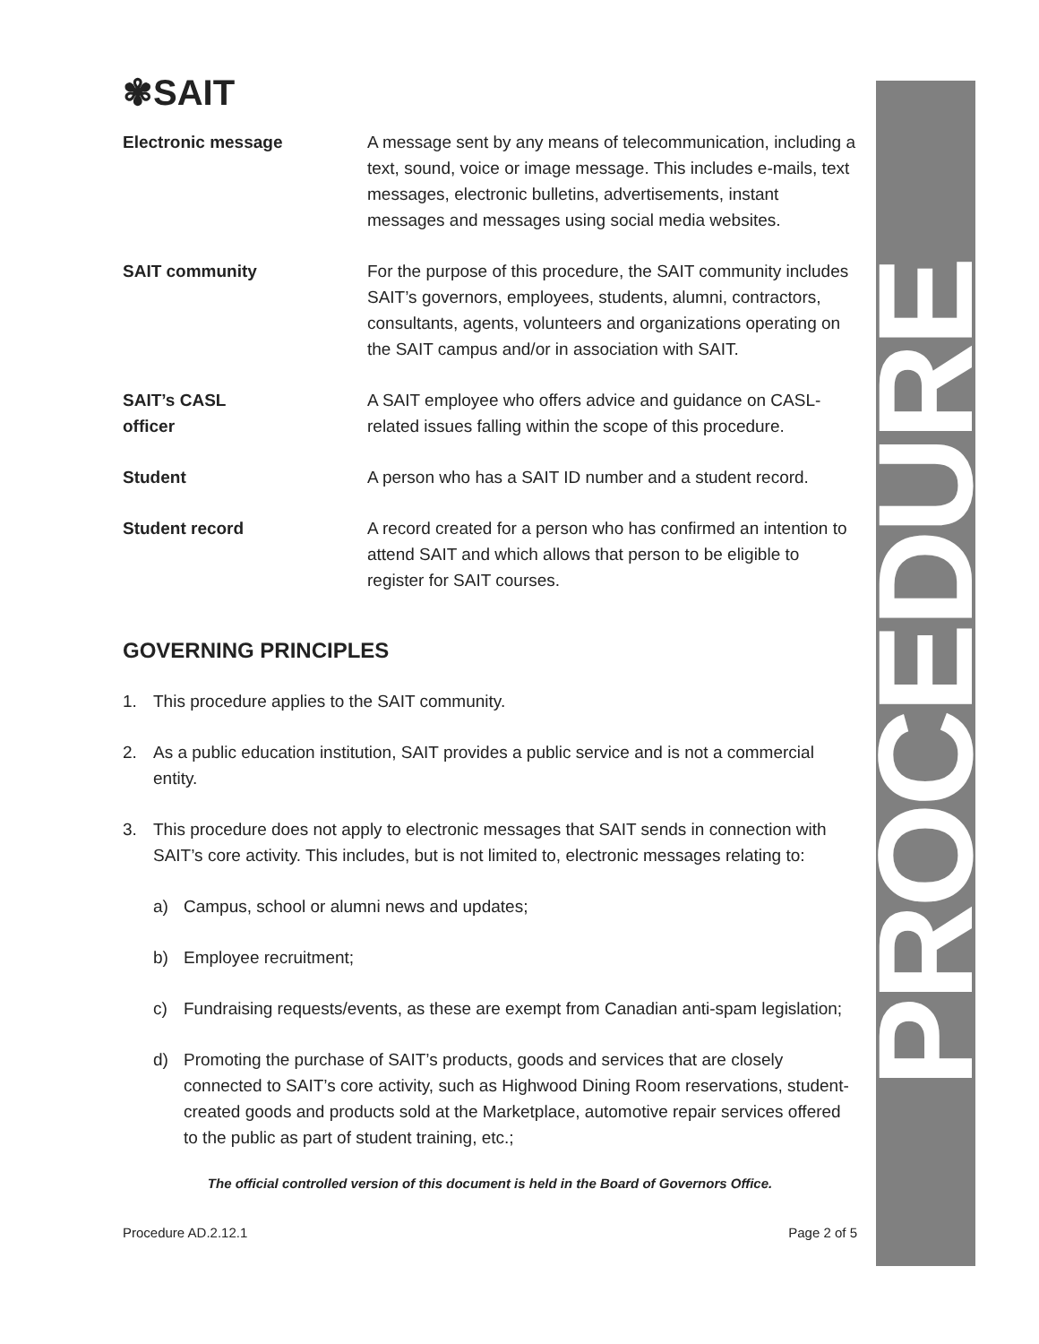PROCEDURE
✾SAIT
Electronic message A message sent by any means of telecommunication, including a text, sound, voice or image message. This includes e-mails, text messages, electronic bulletins, advertisements, instant messages and messages using social media websites.
SAIT community For the purpose of this procedure, the SAIT community includes SAIT’s governors, employees, students, alumni, contractors, consultants, agents, volunteers and organizations operating on the SAIT campus and/or in association with SAIT.
SAIT’s CASL
officer
A SAIT employee who offers advice and guidance on CASL-related issues falling within the scope of this procedure.
Student A person who has a SAIT ID number and a student record.
Student record A record created for a person who has confirmed an intention to attend SAIT and which allows that person to be eligible to register for SAIT courses.
GOVERNING PRINCIPLES
1. This procedure applies to the SAIT community.
2. As a public education institution, SAIT provides a public service and is not a commercial entity.
3. This procedure does not apply to electronic messages that SAIT sends in connection with SAIT’s core activity. This includes, but is not limited to, electronic messages relating to:
a) Campus, school or alumni news and updates;
b) Employee recruitment;
c) Fundraising requests/events, as these are exempt from Canadian anti-spam legislation;
d) Promoting the purchase of SAIT’s products, goods and services that are closely connected to SAIT’s core activity, such as Highwood Dining Room reservations, student-created goods and products sold at the Marketplace, automotive repair services offered to the public as part of student training, etc.;
The official controlled version of this document is held in the Board of Governors Office.
Procedure AD.2.12.1 Page 2 of 5